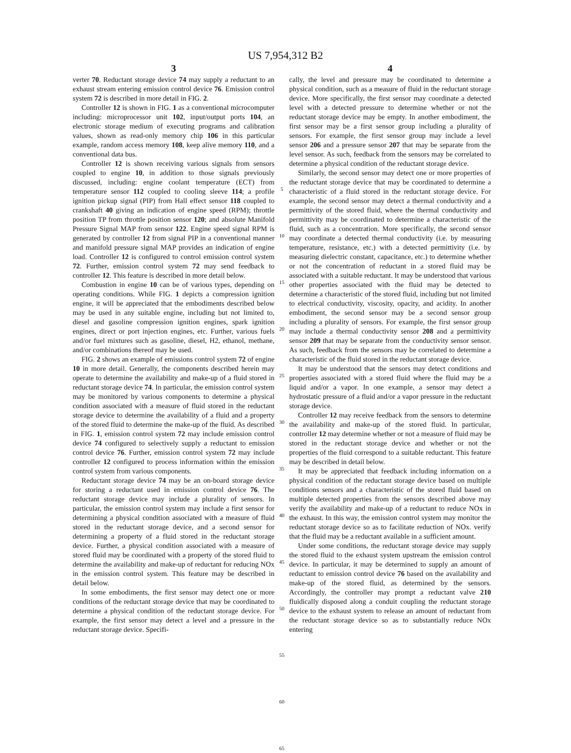US 7,954,312 B2
3
verter 70. Reductant storage device 74 may supply a reductant to an exhaust stream entering emission control device 76. Emission control system 72 is described in more detail in FIG. 2.
Controller 12 is shown in FIG. 1 as a conventional microcomputer including: microprocessor unit 102, input/output ports 104, an electronic storage medium of executing programs and calibration values, shown as read-only memory chip 106 in this particular example, random access memory 108, keep alive memory 110, and a conventional data bus.
Controller 12 is shown receiving various signals from sensors coupled to engine 10, in addition to those signals previously discussed, including: engine coolant temperature (ECT) from temperature sensor 112 coupled to cooling sleeve 114; a profile ignition pickup signal (PIP) from Hall effect sensor 118 coupled to crankshaft 40 giving an indication of engine speed (RPM); throttle position TP from throttle position sensor 120; and absolute Manifold Pressure Signal MAP from sensor 122. Engine speed signal RPM is generated by controller 12 from signal PIP in a conventional manner and manifold pressure signal MAP provides an indication of engine load. Controller 12 is configured to control emission control system 72. Further, emission control system 72 may send feedback to controller 12. This feature is described in more detail below.
Combustion in engine 10 can be of various types, depending on operating conditions. While FIG. 1 depicts a compression ignition engine, it will be appreciated that the embodiments described below may be used in any suitable engine, including but not limited to, diesel and gasoline compression ignition engines, spark ignition engines, direct or port injection engines, etc. Further, various fuels and/or fuel mixtures such as gasoline, diesel, H2, ethanol, methane, and/or combinations thereof may be used.
FIG. 2 shows an example of emissions control system 72 of engine 10 in more detail. Generally, the components described herein may operate to determine the availability and make-up of a fluid stored in reductant storage device 74. In particular, the emission control system may be monitored by various components to determine a physical condition associated with a measure of fluid stored in the reductant storage device to determine the availability of a fluid and a property of the stored fluid to determine the make-up of the fluid. As described in FIG. 1, emission control system 72 may include emission control device 74 configured to selectively supply a reductant to emission control device 76. Further, emission control system 72 may include controller 12 configured to process information within the emission control system from various components.
Reductant storage device 74 may be an on-board storage device for storing a reductant used in emission control device 76. The reductant storage device may include a plurality of sensors. In particular, the emission control system may include a first sensor for determining a physical condition associated with a measure of fluid stored in the reductant storage device, and a second sensor for determining a property of a fluid stored in the reductant storage device. Further, a physical condition associated with a measure of stored fluid may be coordinated with a property of the stored fluid to determine the availability and make-up of reductant for reducing NOx in the emission control system. This feature may be described in detail below.
In some embodiments, the first sensor may detect one or more conditions of the reductant storage device that may be coordinated to determine a physical condition of the reductant storage device. For example, the first sensor may detect a level and a pressure in the reductant storage device. Specifi-
5
10
15
20
25
30
35
40
45
50
55
60
65
4
cally, the level and pressure may be coordinated to determine a physical condition, such as a measure of fluid in the reductant storage device. More specifically, the first sensor may coordinate a detected level with a detected pressure to determine whether or not the reductant storage device may be empty. In another embodiment, the first sensor may be a first sensor group including a plurality of sensors. For example, the first sensor group may include a level sensor 206 and a pressure sensor 207 that may be separate from the level sensor. As such, feedback from the sensors may be correlated to determine a physical condition of the reductant storage device.
Similarly, the second sensor may detect one or more properties of the reductant storage device that may be coordinated to determine a characteristic of a fluid stored in the reductant storage device. For example, the second sensor may detect a thermal conductivity and a permittivity of the stored fluid, where the thermal conductivity and permittivity may be coordinated to determine a characteristic of the fluid, such as a concentration. More specifically, the second sensor may coordinate a detected thermal conductivity (i.e. by measuring temperature, resistance, etc.) with a detected permittivity (i.e. by measuring dielectric constant, capacitance, etc.) to determine whether or not the concentration of reductant in a stored fluid may be associated with a suitable reductant. It may be understood that various other properties associated with the fluid may be detected to determine a characteristic of the stored fluid, including but not limited to electrical conductivity, viscosity, opacity, and acidity. In another embodiment, the second sensor may be a second sensor group including a plurality of sensors. For example, the first sensor group may include a thermal conductivity sensor 208 and a permittivity sensor 209 that may be separate from the conductivity sensor sensor. As such, feedback from the sensors may be correlated to determine a characteristic of the fluid stored in the reductant storage device.
It may be understood that the sensors may detect conditions and properties associated with a stored fluid where the fluid may be a liquid and/or a vapor. In one example, a sensor may detect a hydrostatic pressure of a fluid and/or a vapor pressure in the reductant storage device.
Controller 12 may receive feedback from the sensors to determine the availability and make-up of the stored fluid. In particular, controller 12 may determine whether or not a measure of fluid may be stored in the reductant storage device and whether or not the properties of the fluid correspond to a suitable reductant. This feature may be described in detail below.
It may be appreciated that feedback including information on a physical condition of the reductant storage device based on multiple conditions sensors and a characteristic of the stored fluid based on multiple detected properties from the sensors described above may verify the availability and make-up of a reductant to reduce NOx in the exhaust. In this way, the emission control system may monitor the reductant storage device so as to facilitate reduction of NOx. verify that the fluid may be a reductant available in a sufficient amount.
Under some conditions, the reductant storage device may supply the stored fluid to the exhaust system upstream the emission control device. In particular, it may be determined to supply an amount of reductant to emission control device 76 based on the availability and make-up of the stored fluid, as determined by the sensors. Accordingly, the controller may prompt a reductant valve 210 fluidically disposed along a conduit coupling the reductant storage device to the exhaust system to release an amount of reductant from the reductant storage device so as to substantially reduce NOx entering